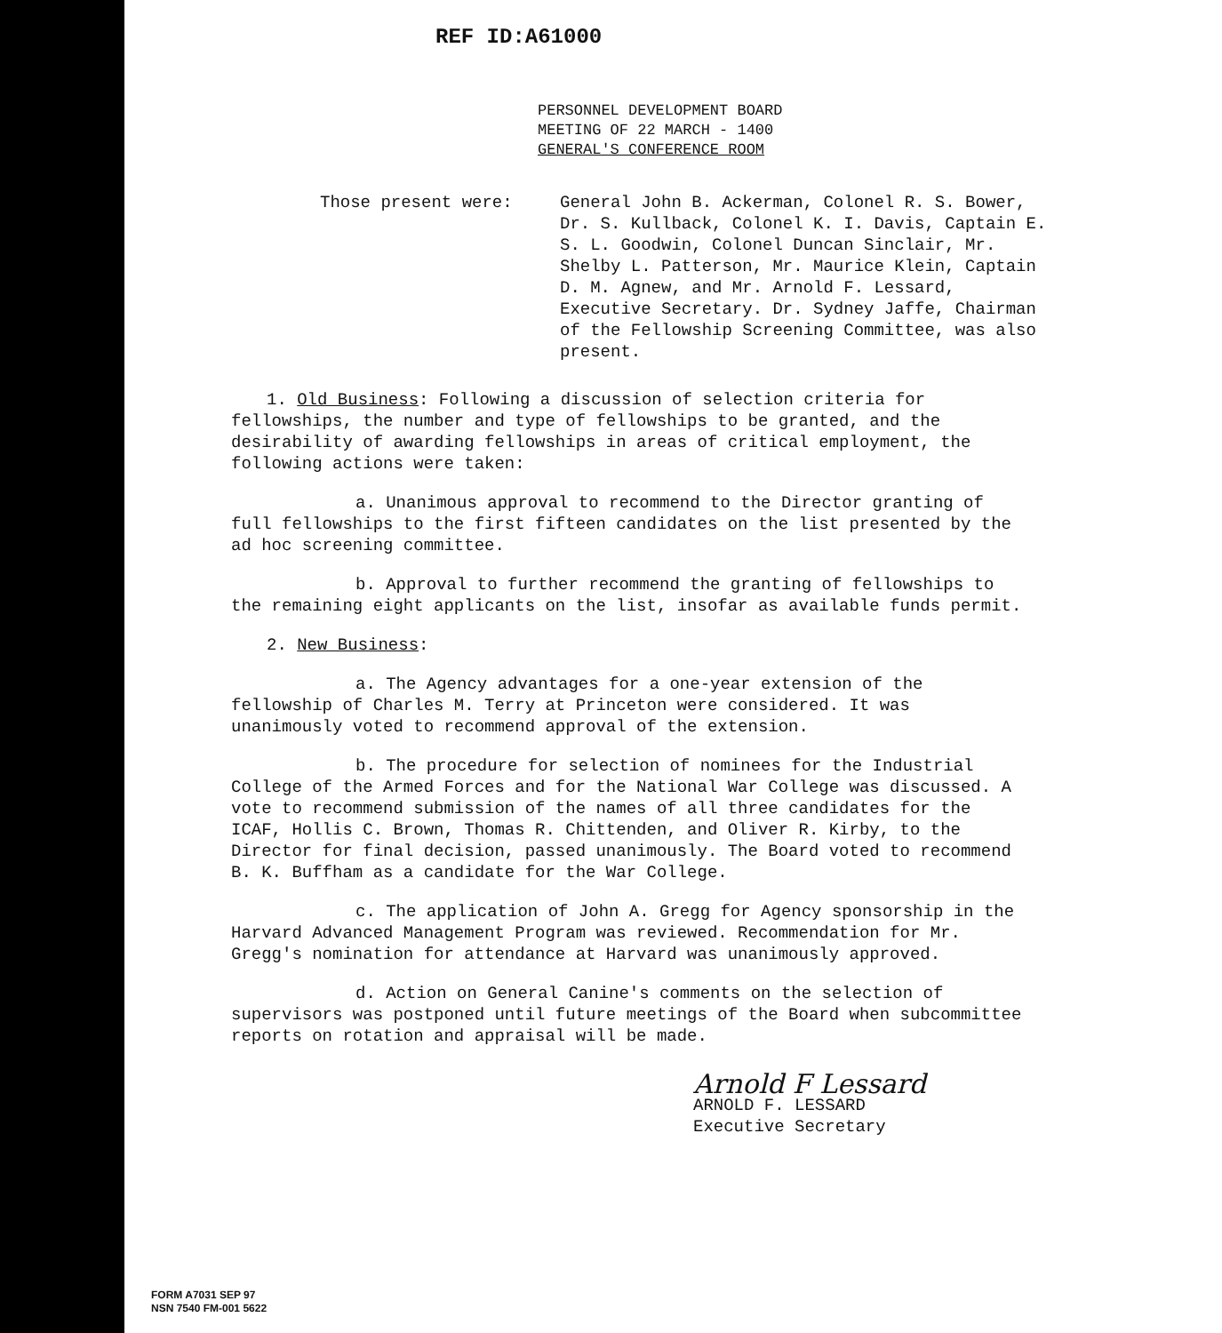REF ID:A61000
PERSONNEL DEVELOPMENT BOARD
MEETING OF 22 MARCH - 1400
GENERAL'S CONFERENCE ROOM
Those present were: General John B. Ackerman, Colonel R. S. Bower, Dr. S. Kullback, Colonel K. I. Davis, Captain E. S. L. Goodwin, Colonel Duncan Sinclair, Mr. Shelby L. Patterson, Mr. Maurice Klein, Captain D. M. Agnew, and Mr. Arnold F. Lessard, Executive Secretary. Dr. Sydney Jaffe, Chairman of the Fellowship Screening Committee, was also present.
1. Old Business: Following a discussion of selection criteria for fellowships, the number and type of fellowships to be granted, and the desirability of awarding fellowships in areas of critical employment, the following actions were taken:
a. Unanimous approval to recommend to the Director granting of full fellowships to the first fifteen candidates on the list presented by the ad hoc screening committee.
b. Approval to further recommend the granting of fellowships to the remaining eight applicants on the list, insofar as available funds permit.
2. New Business:
a. The Agency advantages for a one-year extension of the fellowship of Charles M. Terry at Princeton were considered. It was unanimously voted to recommend approval of the extension.
b. The procedure for selection of nominees for the Industrial College of the Armed Forces and for the National War College was discussed. A vote to recommend submission of the names of all three candidates for the ICAF, Hollis C. Brown, Thomas R. Chittenden, and Oliver R. Kirby, to the Director for final decision, passed unanimously. The Board voted to recommend B. K. Buffham as a candidate for the War College.
c. The application of John A. Gregg for Agency sponsorship in the Harvard Advanced Management Program was reviewed. Recommendation for Mr. Gregg's nomination for attendance at Harvard was unanimously approved.
d. Action on General Canine's comments on the selection of supervisors was postponed until future meetings of the Board when subcommittee reports on rotation and appraisal will be made.
Arnold F Lessard
ARNOLD F. LESSARD
Executive Secretary
FORM A7031 SEP 97
NSN 7540 FM-001 5622